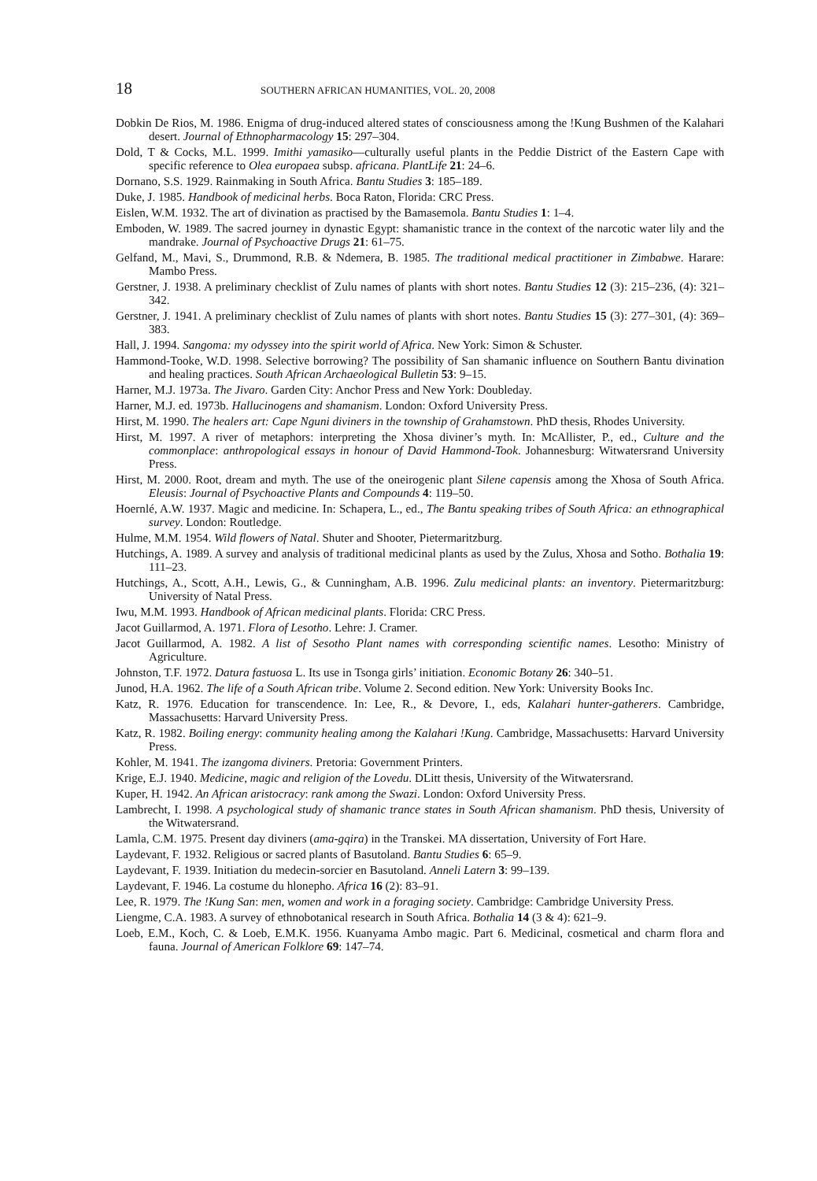18 SOUTHERN AFRICAN HUMANITIES, VOL. 20, 2008
Dobkin De Rios, M. 1986. Enigma of drug-induced altered states of consciousness among the !Kung Bushmen of the Kalahari desert. Journal of Ethnopharmacology 15: 297–304.
Dold, T & Cocks, M.L. 1999. Imithi yamasiko—culturally useful plants in the Peddie District of the Eastern Cape with specific reference to Olea europaea subsp. africana. PlantLife 21: 24–6.
Dornano, S.S. 1929. Rainmaking in South Africa. Bantu Studies 3: 185–189.
Duke, J. 1985. Handbook of medicinal herbs. Boca Raton, Florida: CRC Press.
Eislen, W.M. 1932. The art of divination as practised by the Bamasemola. Bantu Studies 1: 1–4.
Emboden, W. 1989. The sacred journey in dynastic Egypt: shamanistic trance in the context of the narcotic water lily and the mandrake. Journal of Psychoactive Drugs 21: 61–75.
Gelfand, M., Mavi, S., Drummond, R.B. & Ndemera, B. 1985. The traditional medical practitioner in Zimbabwe. Harare: Mambo Press.
Gerstner, J. 1938. A preliminary checklist of Zulu names of plants with short notes. Bantu Studies 12 (3): 215–236, (4): 321–342.
Gerstner, J. 1941. A preliminary checklist of Zulu names of plants with short notes. Bantu Studies 15 (3): 277–301, (4): 369–383.
Hall, J. 1994. Sangoma: my odyssey into the spirit world of Africa. New York: Simon & Schuster.
Hammond-Tooke, W.D. 1998. Selective borrowing? The possibility of San shamanic influence on Southern Bantu divination and healing practices. South African Archaeological Bulletin 53: 9–15.
Harner, M.J. 1973a. The Jivaro. Garden City: Anchor Press and New York: Doubleday.
Harner, M.J. ed. 1973b. Hallucinogens and shamanism. London: Oxford University Press.
Hirst, M. 1990. The healers art: Cape Nguni diviners in the township of Grahamstown. PhD thesis, Rhodes University.
Hirst, M. 1997. A river of metaphors: interpreting the Xhosa diviner’s myth. In: McAllister, P., ed., Culture and the commonplace: anthropological essays in honour of David Hammond-Took. Johannesburg: Witwatersrand University Press.
Hirst, M. 2000. Root, dream and myth. The use of the oneirogenic plant Silene capensis among the Xhosa of South Africa. Eleusis: Journal of Psychoactive Plants and Compounds 4: 119–50.
Hoernlé, A.W. 1937. Magic and medicine. In: Schapera, L., ed., The Bantu speaking tribes of South Africa: an ethnographical survey. London: Routledge.
Hulme, M.M. 1954. Wild flowers of Natal. Shuter and Shooter, Pietermaritzburg.
Hutchings, A. 1989. A survey and analysis of traditional medicinal plants as used by the Zulus, Xhosa and Sotho. Bothalia 19: 111–23.
Hutchings, A., Scott, A.H., Lewis, G., & Cunningham, A.B. 1996. Zulu medicinal plants: an inventory. Pietermaritzburg: University of Natal Press.
Iwu, M.M. 1993. Handbook of African medicinal plants. Florida: CRC Press.
Jacot Guillarmod, A. 1971. Flora of Lesotho. Lehre: J. Cramer.
Jacot Guillarmod, A. 1982. A list of Sesotho Plant names with corresponding scientific names. Lesotho: Ministry of Agriculture.
Johnston, T.F. 1972. Datura fastuosa L. Its use in Tsonga girls’ initiation. Economic Botany 26: 340–51.
Junod, H.A. 1962. The life of a South African tribe. Volume 2. Second edition. New York: University Books Inc.
Katz, R. 1976. Education for transcendence. In: Lee, R., & Devore, I., eds, Kalahari hunter-gatherers. Cambridge, Massachusetts: Harvard University Press.
Katz, R. 1982. Boiling energy: community healing among the Kalahari !Kung. Cambridge, Massachusetts: Harvard University Press.
Kohler, M. 1941. The izangoma diviners. Pretoria: Government Printers.
Krige, E.J. 1940. Medicine, magic and religion of the Lovedu. DLitt thesis, University of the Witwatersrand.
Kuper, H. 1942. An African aristocracy: rank among the Swazi. London: Oxford University Press.
Lambrecht, I. 1998. A psychological study of shamanic trance states in South African shamanism. PhD thesis, University of the Witwatersrand.
Lamla, C.M. 1975. Present day diviners (ama-gqira) in the Transkei. MA dissertation, University of Fort Hare.
Laydevant, F. 1932. Religious or sacred plants of Basutoland. Bantu Studies 6: 65–9.
Laydevant, F. 1939. Initiation du medecin-sorcier en Basutoland. Anneli Latern 3: 99–139.
Laydevant, F. 1946. La costume du hlonepho. Africa 16 (2): 83–91.
Lee, R. 1979. The !Kung San: men, women and work in a foraging society. Cambridge: Cambridge University Press.
Liengme, C.A. 1983. A survey of ethnobotanical research in South Africa. Bothalia 14 (3 & 4): 621–9.
Loeb, E.M., Koch, C. & Loeb, E.M.K. 1956. Kuanyama Ambo magic. Part 6. Medicinal, cosmetical and charm flora and fauna. Journal of American Folklore 69: 147–74.